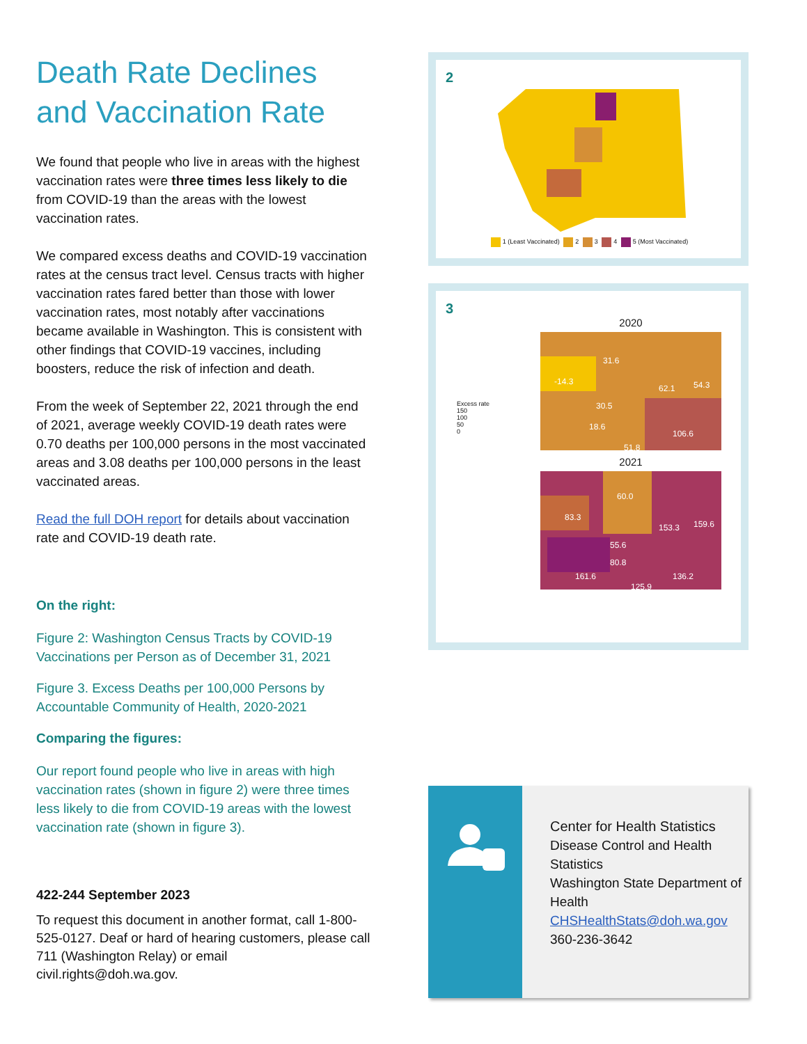Death Rate Declines and Vaccination Rate
We found that people who live in areas with the highest vaccination rates were three times less likely to die from COVID-19 than the areas with the lowest vaccination rates.
We compared excess deaths and COVID-19 vaccination rates at the census tract level. Census tracts with higher vaccination rates fared better than those with lower vaccination rates, most notably after vaccinations became available in Washington. This is consistent with other findings that COVID-19 vaccines, including boosters, reduce the risk of infection and death.
From the week of September 22, 2021 through the end of 2021, average weekly COVID-19 death rates were 0.70 deaths per 100,000 persons in the most vaccinated areas and 3.08 deaths per 100,000 persons in the least vaccinated areas.
Read the full DOH report for details about vaccination rate and COVID-19 death rate.
On the right:
Figure 2: Washington Census Tracts by COVID-19 Vaccinations per Person as of December 31, 2021
Figure 3. Excess Deaths per 100,000 Persons by Accountable Community of Health, 2020-2021
Comparing the figures:
Our report found people who live in areas with high vaccination rates (shown in figure 2) were three times less likely to die from COVID-19 areas with the lowest vaccination rate (shown in figure 3).
422-244 September 2023
To request this document in another format, call 1-800-525-0127. Deaf or hard of hearing customers, please call 711 (Washington Relay) or email civil.rights@doh.wa.gov.
2
1 (Least Vaccinated) 2 3 4 5 (Most Vaccinated)
3
Excess rate
150
100
50
0
2020
-14.3
31.6
62.1
54.3
30.5
18.6
106.6
51.8
2021
83.3
60.0
153.3
159.6
55.6
80.8
161.6
136.2
125.9
Center for Health Statistics
Disease Control and Health Statistics
Washington State Department of Health
CHSHealthStats@doh.wa.gov
360-236-3642